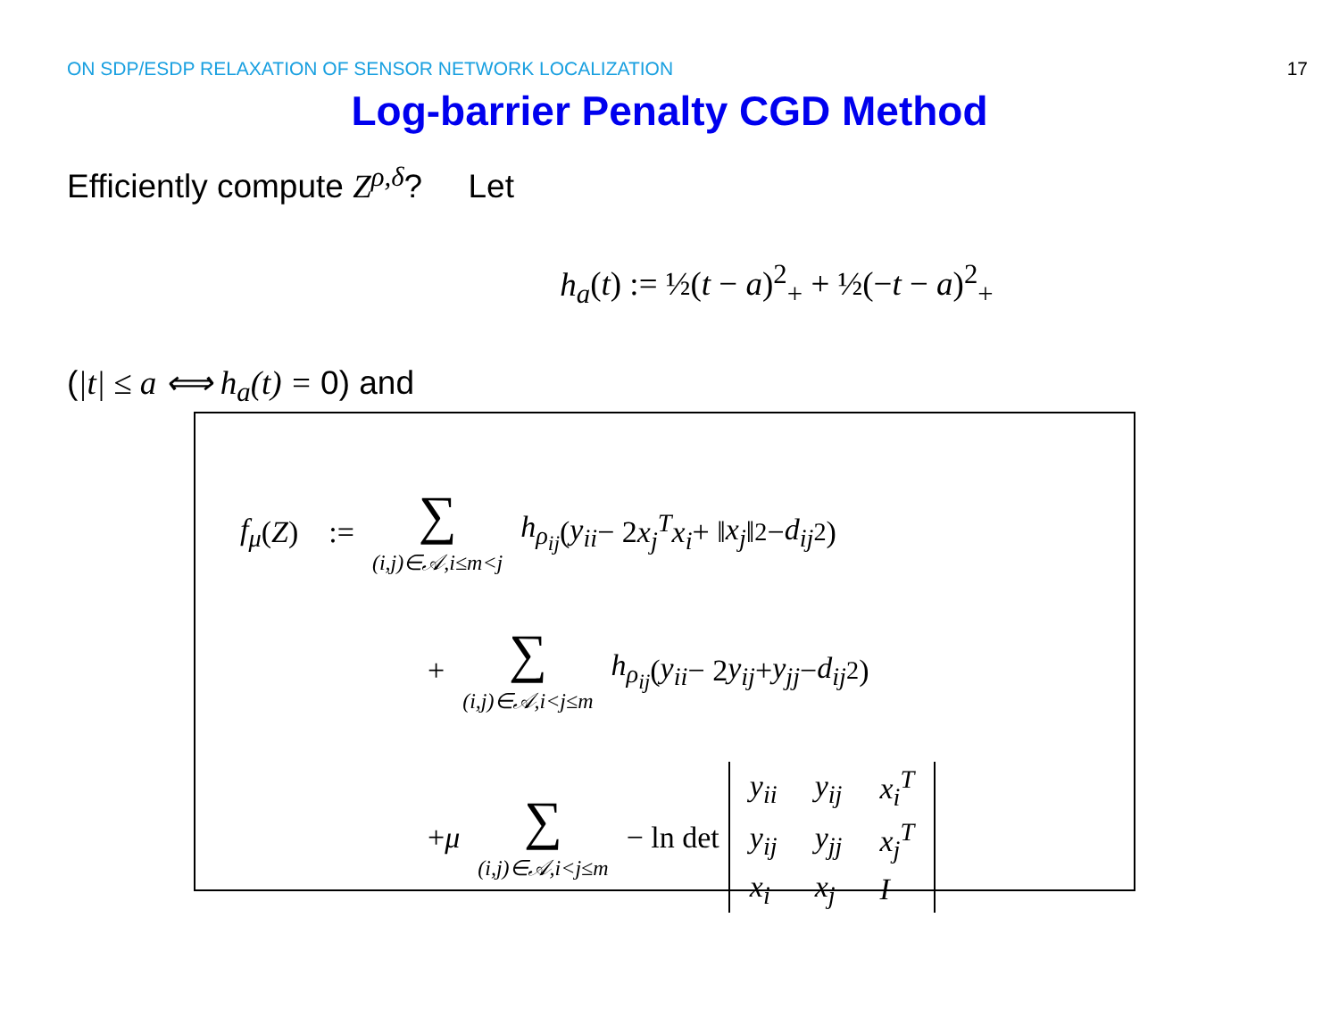ON SDP/ESDP RELAXATION OF SENSOR NETWORK LOCALIZATION 17
Log-barrier Penalty CGD Method
Efficiently compute Z<sup>ρ,δ</sup>? Let
h<sub>a</sub>(t) := ½(t − a)<sup>2</sup><sub>+</sub> + ½(−t − a)<sup>2</sup><sub>+</sub>
(|t| ≤ a ⟺ h<sub>a</sub>(t) = 0) and
f<sub>μ</sub> (Z) := ∑ (i,j)∈𝒜,i≤m<j h<sub>ρ<sub>ij</sub></sub> (y<sub>ii</sub> − 2 x<sub>j</sub><sup>T</sup>x<sub>i</sub> + ‖ x<sub>j</sub> ‖<sup>2</sup> − d<sub>ij</sub><sup>2</sup>)
+ ∑ (i,j)∈𝒜,i<j≤m h<sub>ρ<sub>ij</sub></sub> (y<sub>ii</sub> − 2 y<sub>ij</sub> + y<sub>jj</sub> − d<sub>ij</sub><sup>2</sup>)
+ μ ∑ (i,j)∈𝒜,i<j≤m − ln det
| y<sub>ii</sub> | y<sub>ij</sub> | x<sub>i</sub><sup>T</sup> |
| y<sub>ij</sub> | y<sub>jj</sub> | x<sub>j</sub><sup>T</sup> |
| x<sub>i</sub> | x<sub>j</sub> | I |